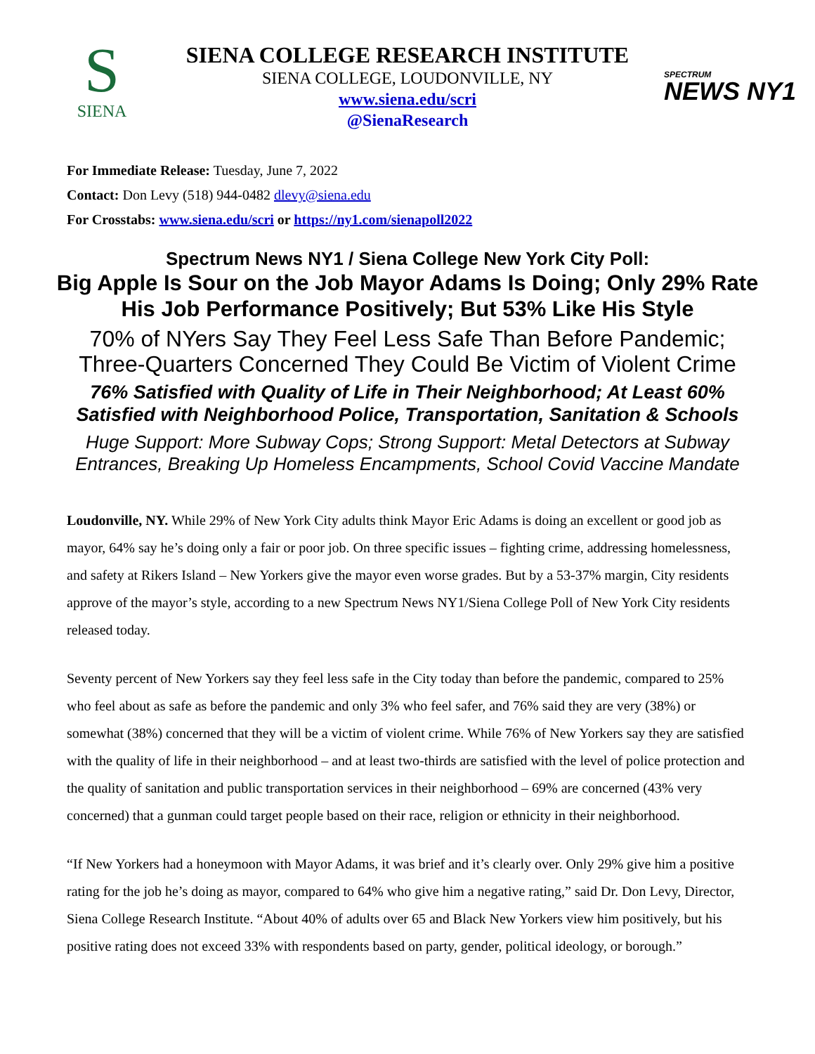S
SIENA
SPECTRUM
NEWS NY1
SIENA COLLEGE RESEARCH INSTITUTE
SIENA COLLEGE, LOUDONVILLE, NY
www.siena.edu/scri
@SienaResearch
For Immediate Release: Tuesday, June 7, 2022
Contact: Don Levy (518) 944-0482 dlevy@siena.edu
For Crosstabs: www.siena.edu/scri or https://ny1.com/sienapoll2022
Spectrum News NY1 / Siena College New York City Poll:
Big Apple Is Sour on the Job Mayor Adams Is Doing; Only 29% Rate His Job Performance Positively; But 53% Like His Style
70% of NYers Say They Feel Less Safe Than Before Pandemic; Three-Quarters Concerned They Could Be Victim of Violent Crime
76% Satisfied with Quality of Life in Their Neighborhood; At Least 60% Satisfied with Neighborhood Police, Transportation, Sanitation & Schools
Huge Support: More Subway Cops; Strong Support: Metal Detectors at Subway Entrances, Breaking Up Homeless Encampments, School Covid Vaccine Mandate
Loudonville, NY. While 29% of New York City adults think Mayor Eric Adams is doing an excellent or good job as mayor, 64% say he’s doing only a fair or poor job. On three specific issues – fighting crime, addressing homelessness, and safety at Rikers Island – New Yorkers give the mayor even worse grades. But by a 53-37% margin, City residents approve of the mayor’s style, according to a new Spectrum News NY1/Siena College Poll of New York City residents released today.
Seventy percent of New Yorkers say they feel less safe in the City today than before the pandemic, compared to 25% who feel about as safe as before the pandemic and only 3% who feel safer, and 76% said they are very (38%) or somewhat (38%) concerned that they will be a victim of violent crime. While 76% of New Yorkers say they are satisfied with the quality of life in their neighborhood – and at least two-thirds are satisfied with the level of police protection and the quality of sanitation and public transportation services in their neighborhood – 69% are concerned (43% very concerned) that a gunman could target people based on their race, religion or ethnicity in their neighborhood.
“If New Yorkers had a honeymoon with Mayor Adams, it was brief and it’s clearly over. Only 29% give him a positive rating for the job he’s doing as mayor, compared to 64% who give him a negative rating,” said Dr. Don Levy, Director, Siena College Research Institute. “About 40% of adults over 65 and Black New Yorkers view him positively, but his positive rating does not exceed 33% with respondents based on party, gender, political ideology, or borough.”